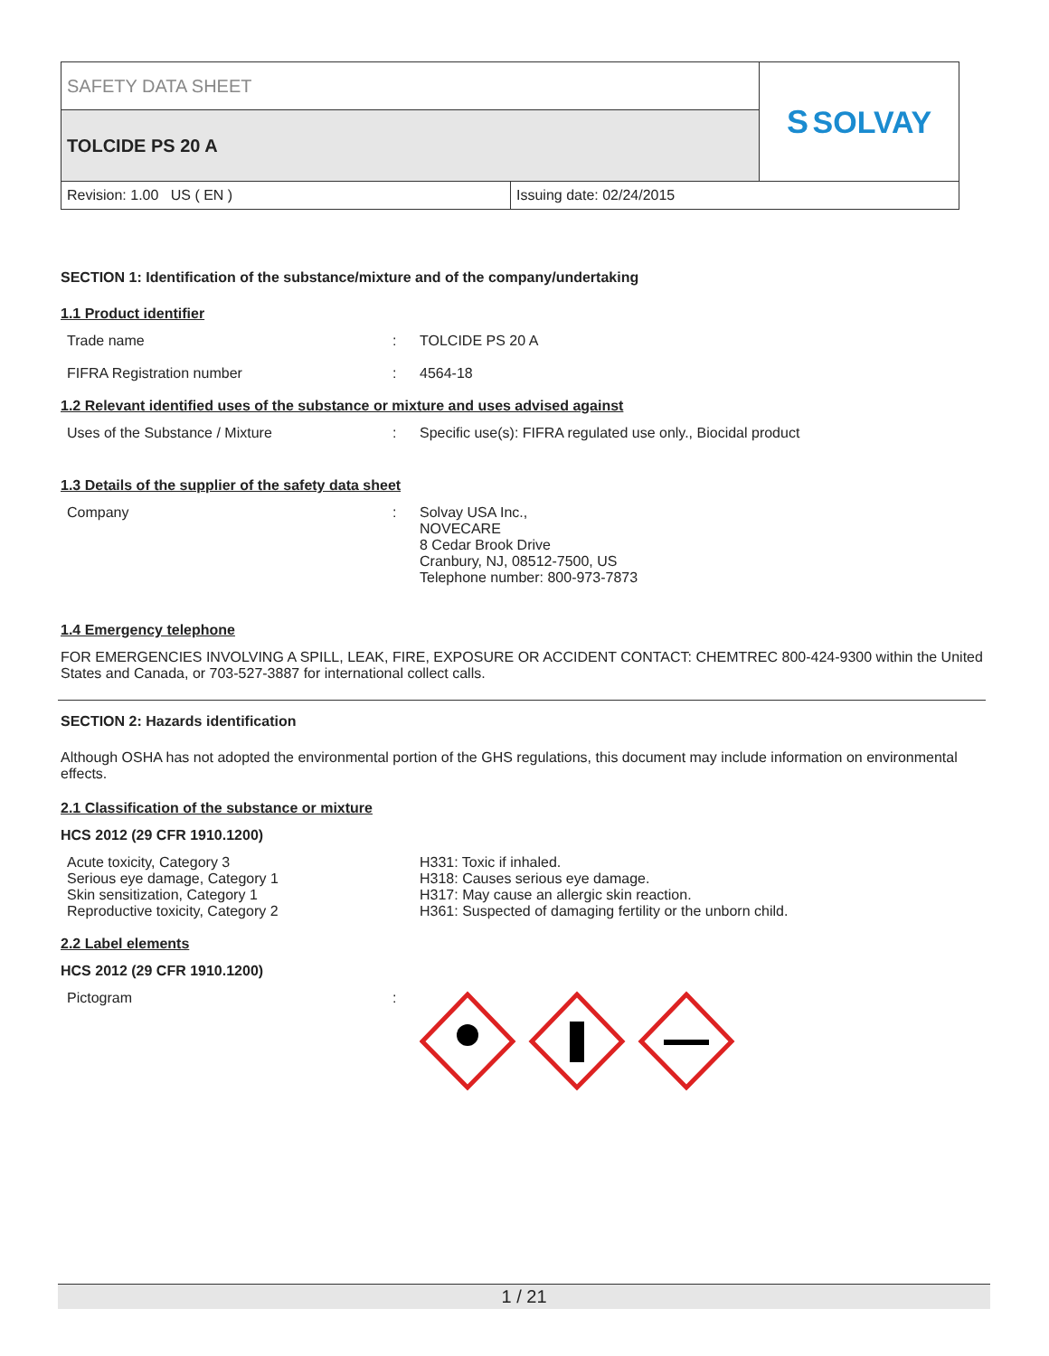| SAFETY DATA SHEET | | S SOLVAY |
| TOLCIDE PS 20 A | | |
| Revision: 1.00 US ( EN ) | Issuing date: 02/24/2015 | |
SECTION 1: Identification of the substance/mixture and of the company/undertaking
1.1 Product identifier
Trade name : TOLCIDE PS 20 A
FIFRA Registration number : 4564-18
1.2 Relevant identified uses of the substance or mixture and uses advised against
Uses of the Substance / Mixture : Specific use(s): FIFRA regulated use only., Biocidal product
1.3 Details of the supplier of the safety data sheet
Company : Solvay USA Inc.,
NOVECARE
8 Cedar Brook Drive
Cranbury, NJ, 08512-7500, US
Telephone number: 800-973-7873
1.4 Emergency telephone
FOR EMERGENCIES INVOLVING A SPILL, LEAK, FIRE, EXPOSURE OR ACCIDENT CONTACT: CHEMTREC 800-424-9300 within the United States and Canada, or 703-527-3887 for international collect calls.
SECTION 2: Hazards identification
Although OSHA has not adopted the environmental portion of the GHS regulations, this document may include information on environmental effects.
2.1 Classification of the substance or mixture
HCS 2012 (29 CFR 1910.1200)
Acute toxicity, Category 3
Serious eye damage, Category 1
Skin sensitization, Category 1
Reproductive toxicity, Category 2
H331: Toxic if inhaled.
H318: Causes serious eye damage.
H317: May cause an allergic skin reaction.
H361: Suspected of damaging fertility or the unborn child.
2.2 Label elements
HCS 2012 (29 CFR 1910.1200)
Pictogram :
1 / 21